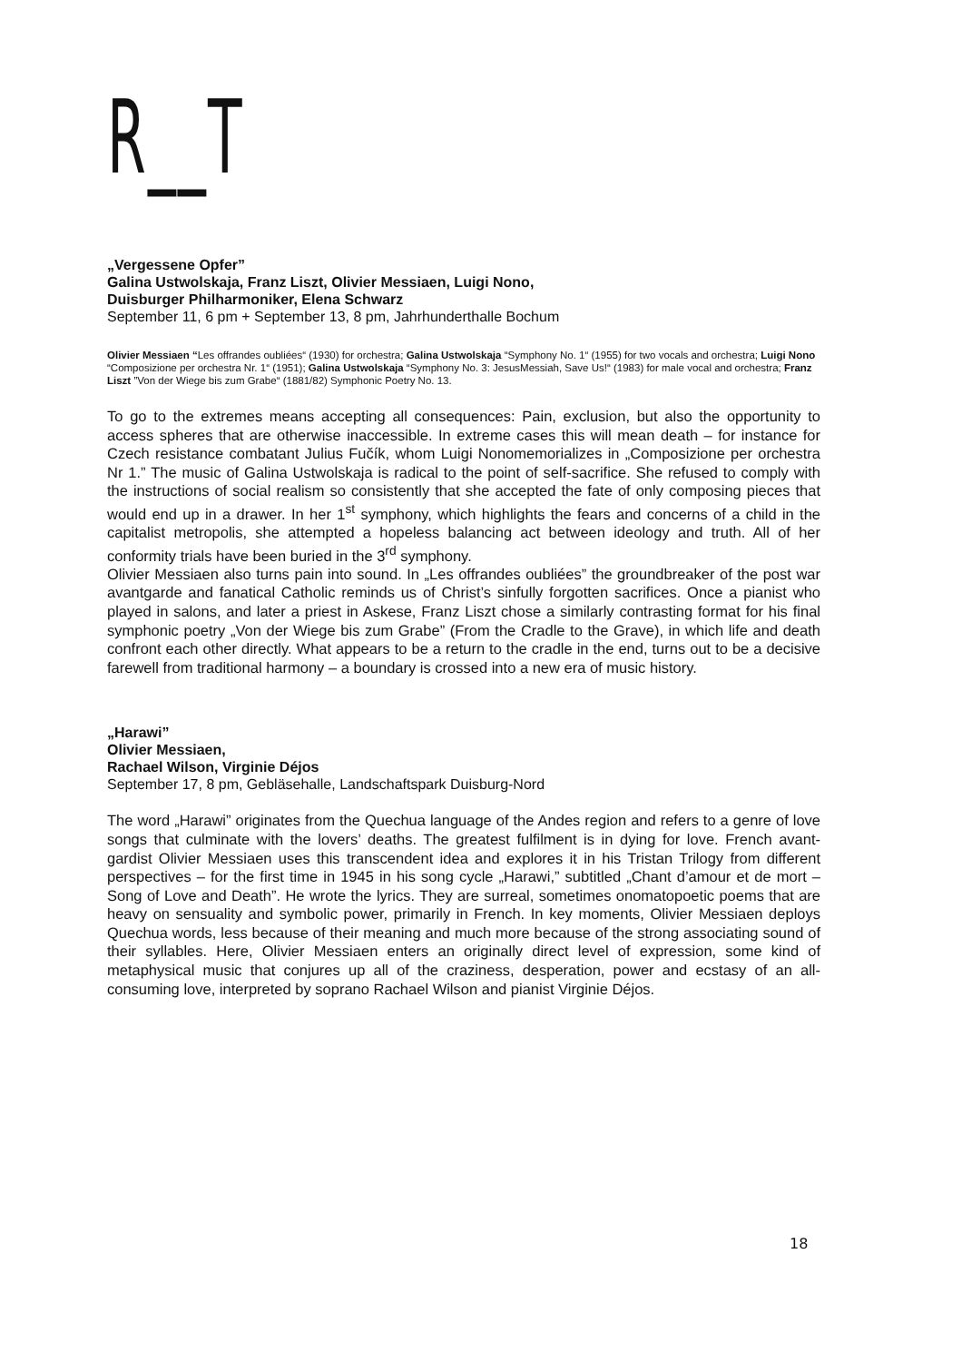R__T
„Vergessene Opfer”
Galina Ustwolskaja, Franz Liszt, Olivier Messiaen, Luigi Nono,
Duisburger Philharmoniker, Elena Schwarz
September 11, 6 pm + September 13, 8 pm, Jahrhunderthalle Bochum
Olivier Messiaen “Les offrandes oubliées“ (1930) for orchestra; Galina Ustwolskaja “Symphony No. 1“ (1955) for two vocals and orchestra; Luigi Nono “Composizione per orchestra Nr. 1“ (1951); Galina Ustwolskaja “Symphony No. 3: JesusMessiah, Save Us!“ (1983) for male vocal and orchestra; Franz Liszt ”Von der Wiege bis zum Grabe“ (1881/82) Symphonic Poetry No. 13.
To go to the extremes means accepting all consequences: Pain, exclusion, but also the opportunity to access spheres that are otherwise inaccessible. In extreme cases this will mean death – for instance for Czech resistance combatant Julius Fučík, whom Luigi Nonomemorializes in „Composizione per orchestra Nr 1.” The music of Galina Ustwolskaja is radical to the point of self-sacrifice. She refused to comply with the instructions of social realism so consistently that she accepted the fate of only composing pieces that would end up in a drawer. In her 1<sup>st</sup> symphony, which highlights the fears and concerns of a child in the capitalist metropolis, she attempted a hopeless balancing act between ideology and truth. All of her conformity trials have been buried in the 3<sup>rd</sup> symphony.
Olivier Messiaen also turns pain into sound. In „Les offrandes oubliées” the groundbreaker of the post war avantgarde and fanatical Catholic reminds us of Christ’s sinfully forgotten sacrifices. Once a pianist who played in salons, and later a priest in Askese, Franz Liszt chose a similarly contrasting format for his final symphonic poetry „Von der Wiege bis zum Grabe” (From the Cradle to the Grave), in which life and death confront each other directly. What appears to be a return to the cradle in the end, turns out to be a decisive farewell from traditional harmony – a boundary is crossed into a new era of music history.
„Harawi”
Olivier Messiaen,
Rachael Wilson, Virginie Déjos
September 17, 8 pm, Gebläsehalle, Landschaftspark Duisburg-Nord
The word „Harawi” originates from the Quechua language of the Andes region and refers to a genre of love songs that culminate with the lovers’ deaths. The greatest fulfilment is in dying for love. French avant-gardist Olivier Messiaen uses this transcendent idea and explores it in his Tristan Trilogy from different perspectives – for the first time in 1945 in his song cycle „Harawi,” subtitled „Chant d’amour et de mort – Song of Love and Death”. He wrote the lyrics. They are surreal, sometimes onomatopoetic poems that are heavy on sensuality and symbolic power, primarily in French. In key moments, Olivier Messiaen deploys Quechua words, less because of their meaning and much more because of the strong associating sound of their syllables. Here, Olivier Messiaen enters an originally direct level of expression, some kind of metaphysical music that conjures up all of the craziness, desperation, power and ecstasy of an all-consuming love, interpreted by soprano Rachael Wilson and pianist Virginie Déjos.
18